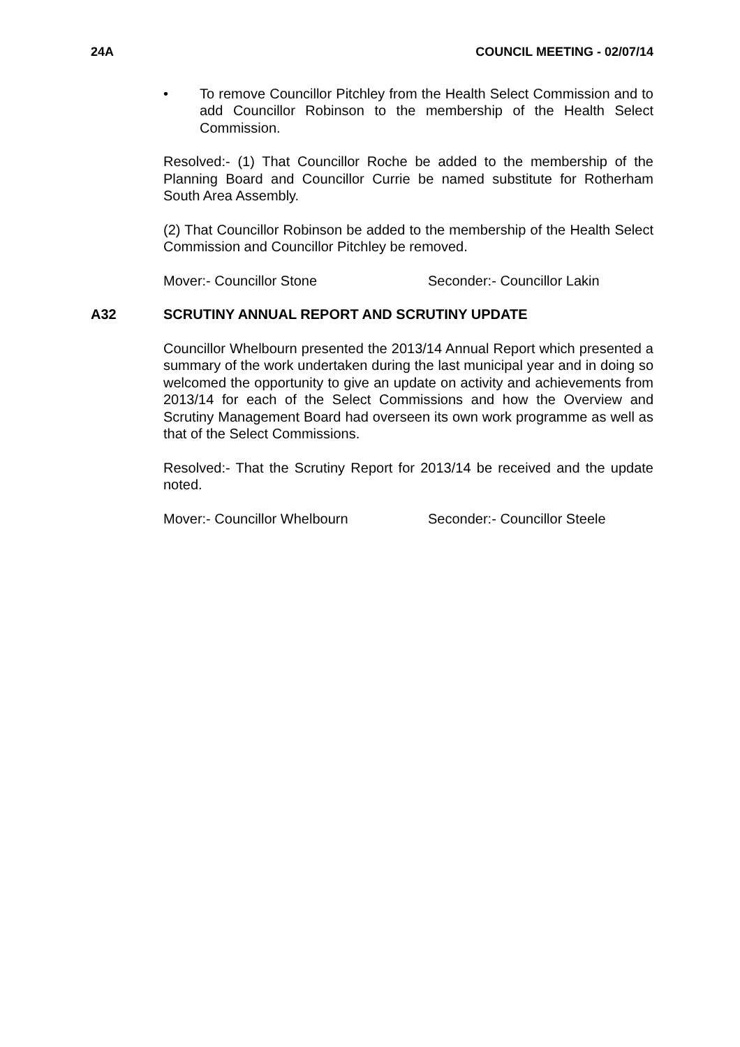24A COUNCIL MEETING - 02/07/14
• To remove Councillor Pitchley from the Health Select Commission and to add Councillor Robinson to the membership of the Health Select Commission.
Resolved:- (1) That Councillor Roche be added to the membership of the Planning Board and Councillor Currie be named substitute for Rotherham South Area Assembly.
(2) That Councillor Robinson be added to the membership of the Health Select Commission and Councillor Pitchley be removed.
Mover:- Councillor Stone Seconder:- Councillor Lakin
A32 SCRUTINY ANNUAL REPORT AND SCRUTINY UPDATE
Councillor Whelbourn presented the 2013/14 Annual Report which presented a summary of the work undertaken during the last municipal year and in doing so welcomed the opportunity to give an update on activity and achievements from 2013/14 for each of the Select Commissions and how the Overview and Scrutiny Management Board had overseen its own work programme as well as that of the Select Commissions.
Resolved:- That the Scrutiny Report for 2013/14 be received and the update noted.
Mover:- Councillor Whelbourn Seconder:- Councillor Steele